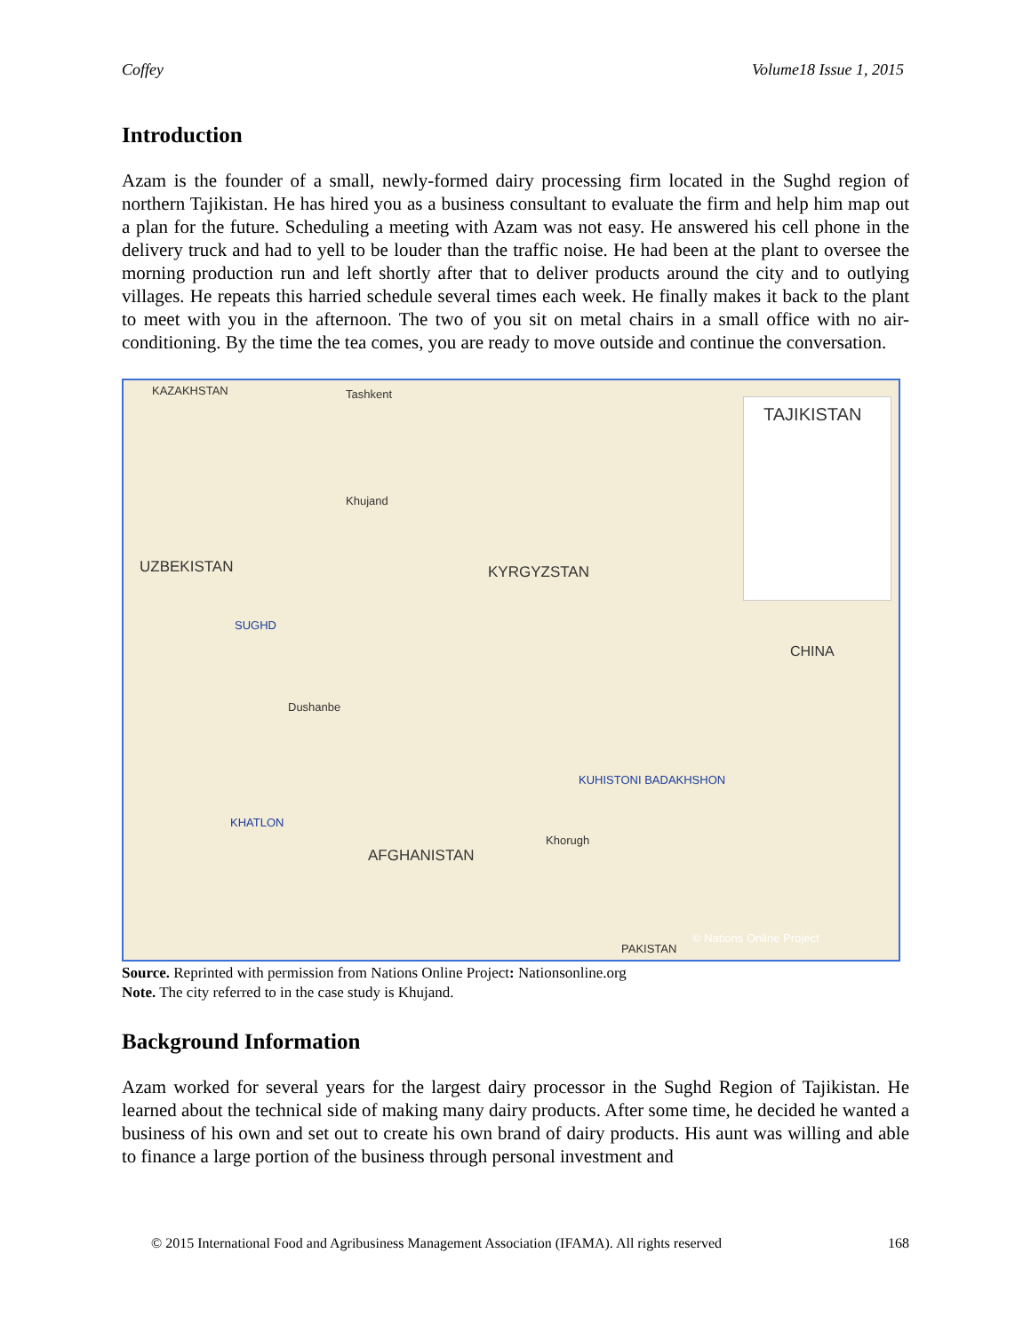Coffey Volume18 Issue 1, 2015
Introduction
Azam is the founder of a small, newly-formed dairy processing firm located in the Sughd region of northern Tajikistan. He has hired you as a business consultant to evaluate the firm and help him map out a plan for the future. Scheduling a meeting with Azam was not easy. He answered his cell phone in the delivery truck and had to yell to be louder than the traffic noise. He had been at the plant to oversee the morning production run and left shortly after that to deliver products around the city and to outlying villages. He repeats this harried schedule several times each week. He finally makes it back to the plant to meet with you in the afternoon. The two of you sit on metal chairs in a small office with no air-conditioning. By the time the tea comes, you are ready to move outside and continue the conversation.
KAZAKHSTAN Tashkent
Khujand
UZBEKISTAN KYRGYZSTAN
SUGHD
Dushanbe
CHINA
KUHISTONI BADAKHSHON
KHATLON
AFGHANISTAN
Khorugh
PAKISTAN
© Nations Online Project
TAJIKISTAN
Source. Reprinted with permission from Nations Online Project: Nationsonline.org
Note. The city referred to in the case study is Khujand.
Background Information
Azam worked for several years for the largest dairy processor in the Sughd Region of Tajikistan. He learned about the technical side of making many dairy products. After some time, he decided he wanted a business of his own and set out to create his own brand of dairy products. His aunt was willing and able to finance a large portion of the business through personal investment and
© 2015 International Food and Agribusiness Management Association (IFAMA). All rights reserved 168